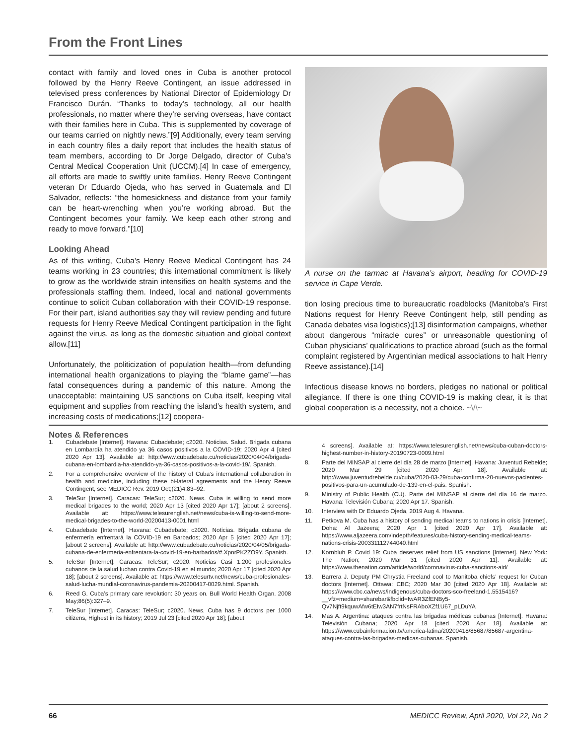From the Front Lines
contact with family and loved ones in Cuba is another protocol followed by the Henry Reeve Contingent, an issue addressed in televised press conferences by National Director of Epidemiology Dr Francisco Durán. “Thanks to today’s technology, all our health professionals, no matter where they’re serving overseas, have contact with their families here in Cuba. This is supplemented by coverage of our teams carried on nightly news.”[9] Additionally, every team serving in each country files a daily report that includes the health status of team members, according to Dr Jorge Delgado, director of Cuba’s Central Medical Cooperation Unit (UCCM).[4] In case of emergency, all efforts are made to swiftly unite families. Henry Reeve Contingent veteran Dr Eduardo Ojeda, who has served in Guatemala and El Salvador, reflects: “the homesickness and distance from your family can be heart-wrenching when you’re working abroad. But the Contingent becomes your family. We keep each other strong and ready to move forward.”[10]
Looking Ahead
As of this writing, Cuba’s Henry Reeve Medical Contingent has 24 teams working in 23 countries; this international commitment is likely to grow as the worldwide strain intensifies on health systems and the professionals staffing them. Indeed, local and national governments continue to solicit Cuban collaboration with their COVID-19 response. For their part, island authorities say they will review pending and future requests for Henry Reeve Medical Contingent participation in the fight against the virus, as long as the domestic situation and global context allow.[11]
Unfortunately, the politicization of population health—from defunding international health organizations to playing the “blame game”—has fatal consequences during a pandemic of this nature. Among the unacceptable: maintaining US sanctions on Cuba itself, keeping vital equipment and supplies from reaching the island’s health system, and increasing costs of medications;[12] coopera-
A nurse on the tarmac at Havana’s airport, heading for COVID-19 service in Cape Verde.
tion losing precious time to bureaucratic roadblocks (Manitoba’s First Nations request for Henry Reeve Contingent help, still pending as Canada debates visa logistics);[13] disinformation campaigns, whether about dangerous “miracle cures” or unreasonable questioning of Cuban physicians’ qualifications to practice abroad (such as the formal complaint registered by Argentinian medical associations to halt Henry Reeve assistance).[14]
Infectious disease knows no borders, pledges no national or political allegiance. If there is one thing COVID-19 is making clear, it is that global cooperation is a necessity, not a choice. ~\/\~
Notes & References
1. Cubadebate [Internet]. Havana: Cubadebate; c2020. Noticias. Salud. Brigada cubana en Lombardía ha atendido ya 36 casos positivos a la COVID-19; 2020 Apr 4 [cited 2020 Apr 13]. Available at: http://www.cubadebate.cu/noticias/2020/04/04/brigada-cubana-en-lombardia-ha-atendido-ya-36-casos-positivos-a-la-covid-19/. Spanish.
2. For a comprehensive overview of the history of Cuba’s international collaboration in health and medicine, including these bi-lateral agreements and the Henry Reeve Contingent, see MEDICC Rev. 2019 Oct;(21)4:83–92.
3. TeleSur [Internet]. Caracas: TeleSur; c2020. News. Cuba is willing to send more medical brigades to the world; 2020 Apr 13 [cited 2020 Apr 17]; [about 2 screens]. Available at: https://www.telesurenglish.net/news/cuba-is-willing-to-send-more-medical-brigades-to-the-world-20200413-0001.html
4. Cubadebate [Internet]. Havana: Cubadebate; c2020. Noticias. Brigada cubana de enfermería enfrentará la COVID-19 en Barbados; 2020 Apr 5 [cited 2020 Apr 17]; [about 2 screens]. Available at: http://www.cubadebate.cu/noticias/2020/04/05/brigada-cubana-de-enfermeria-enfrentara-la-covid-19-en-barbados/#.XpnrPK2ZO9Y. Spanish.
5. TeleSur [Internet]. Caracas: TeleSur; c2020. Noticias Casi 1.200 profesionales cubanos de la salud luchan contra Covid-19 en el mundo; 2020 Apr 17 [cited 2020 Apr 18]; [about 2 screens]. Available at: https://www.telesurtv.net/news/cuba-profesionales-salud-lucha-mundial-coronavirus-pandemia-20200417-0029.html. Spanish.
6. Reed G. Cuba’s primary care revolution: 30 years on. Bull World Health Organ. 2008 May;86(5):327–9.
7. TeleSur [Internet]. Caracas: TeleSur; c2020. News. Cuba has 9 doctors per 1000 citizens, Highest in its history; 2019 Jul 23 [cited 2020 Apr 18]; [about
4 screens]. Available at: https://www.telesurenglish.net/news/cuba-cuban-doctors-highest-number-in-history-20190723-0009.html
8. Parte del MINSAP al cierre del día 28 de marzo [Internet]. Havana: Juventud Rebelde; 2020 Mar 29 [cited 2020 Apr 18]. Available at: http://www.juventudrebelde.cu/cuba/2020-03-29/cuba-confirma-20-nuevos-pacientes-positivos-para-un-acumulado-de-139-en-el-pais. Spanish.
9. Ministry of Public Health (CU). Parte del MINSAP al cierre del día 16 de marzo. Havana: Televisión Cubana; 2020 Apr 17. Spanish.
10. Interview with Dr Eduardo Ojeda, 2019 Aug 4. Havana.
11. Petkova M. Cuba has a history of sending medical teams to nations in crisis [Internet]. Doha: Al Jazeera; 2020 Apr 1 [cited 2020 Apr 17]. Available at: https://www.aljazeera.com/indepth/features/cuba-history-sending-medical-teams-nations-crisis-200331112744040.html
12. Kornbluh P. Covid 19: Cuba deserves relief from US sanctions [Internet]. New York: The Nation; 2020 Mar 31 [cited 2020 Apr 11]. Available at: https://www.thenation.com/article/world/coronavirus-cuba-sanctions-aid/
13. Barrera J. Deputy PM Chrystia Freeland cool to Manitoba chiefs’ request for Cuban doctors [Internet]. Ottawa: CBC; 2020 Mar 30 [cited 2020 Apr 18]. Available at: https://www.cbc.ca/news/indigenous/cuba-doctors-sco-freeland-1.5515416?__vfz=medium=sharebar&fbclid=IwAR3ZfENBy5-Qv7Njft9kquwAfw6tEIw3AN7frtNsFRAboXZf1U67_pLDuYA
14. Mas A. Argentina: ataques contra las brigadas médicas cubanas [Internet]. Havana: Televisión Cubana; 2020 Apr 18 [cited 2020 Apr 18]. Available at: https://www.cubainformacion.tv/america-latina/20200418/85687/85687-argentina-ataques-contra-las-brigadas-medicas-cubanas. Spanish.
66 MEDICC Review, April 2020, Vol 22, No 2